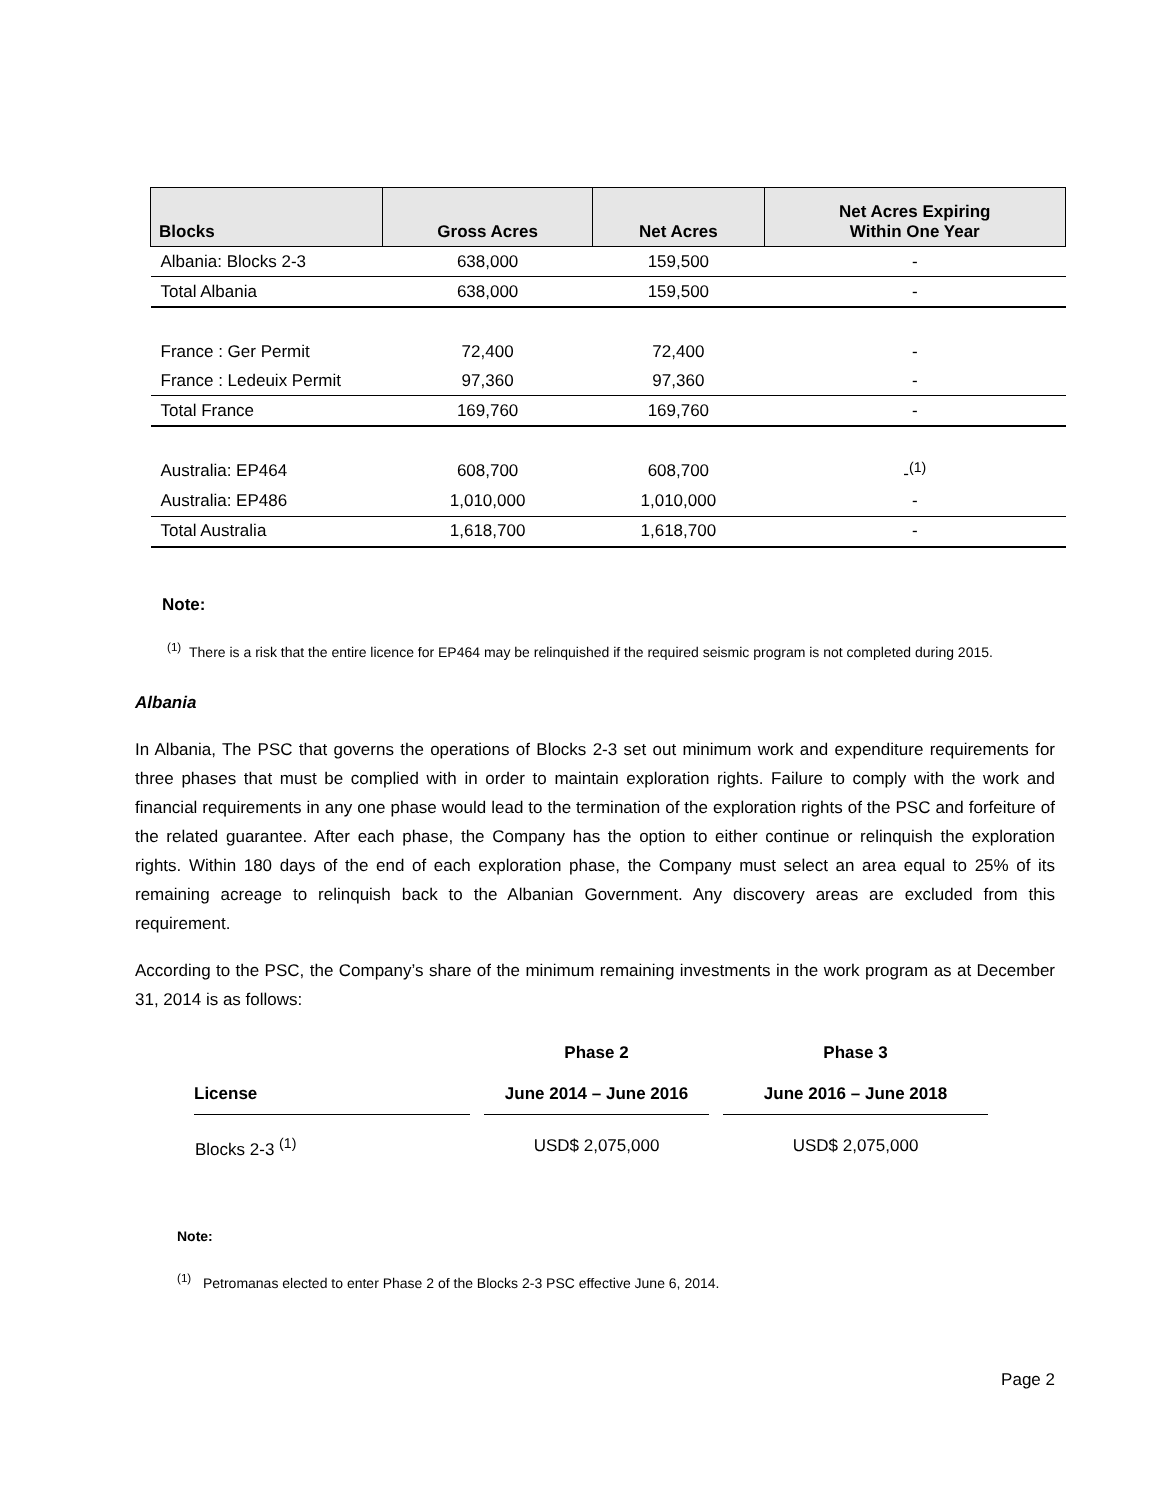| Blocks | Gross Acres | Net Acres | Net Acres Expiring Within One Year |
| --- | --- | --- | --- |
| Albania: Blocks 2-3 | 638,000 | 159,500 | - |
| Total Albania | 638,000 | 159,500 | - |
| France : Ger Permit | 72,400 | 72,400 | - |
| France : Ledeuix Permit | 97,360 | 97,360 | - |
| Total France | 169,760 | 169,760 | - |
| Australia: EP464 | 608,700 | 608,700 | -<sup>(1)</sup> |
| Australia: EP486 | 1,010,000 | 1,010,000 | - |
| Total Australia | 1,618,700 | 1,618,700 | - |
Note:
<sup>(1)</sup> There is a risk that the entire licence for EP464 may be relinquished if the required seismic program is not completed during 2015.
Albania
In Albania, The PSC that governs the operations of Blocks 2-3 set out minimum work and expenditure requirements for three phases that must be complied with in order to maintain exploration rights. Failure to comply with the work and financial requirements in any one phase would lead to the termination of the exploration rights of the PSC and forfeiture of the related guarantee. After each phase, the Company has the option to either continue or relinquish the exploration rights. Within 180 days of the end of each exploration phase, the Company must select an area equal to 25% of its remaining acreage to relinquish back to the Albanian Government. Any discovery areas are excluded from this requirement.
According to the PSC, the Company’s share of the minimum remaining investments in the work program as at December 31, 2014 is as follows:
| | Phase 2 | Phase 3 |
| --- | --- | --- |
| License | June 2014 – June 2016 | June 2016 – June 2018 |
| Blocks 2-3 <sup>(1)</sup> | USD$ 2,075,000 | USD$ 2,075,000 |
Note:
<sup>(1)</sup> Petromanas elected to enter Phase 2 of the Blocks 2-3 PSC effective June 6, 2014.
Page 2